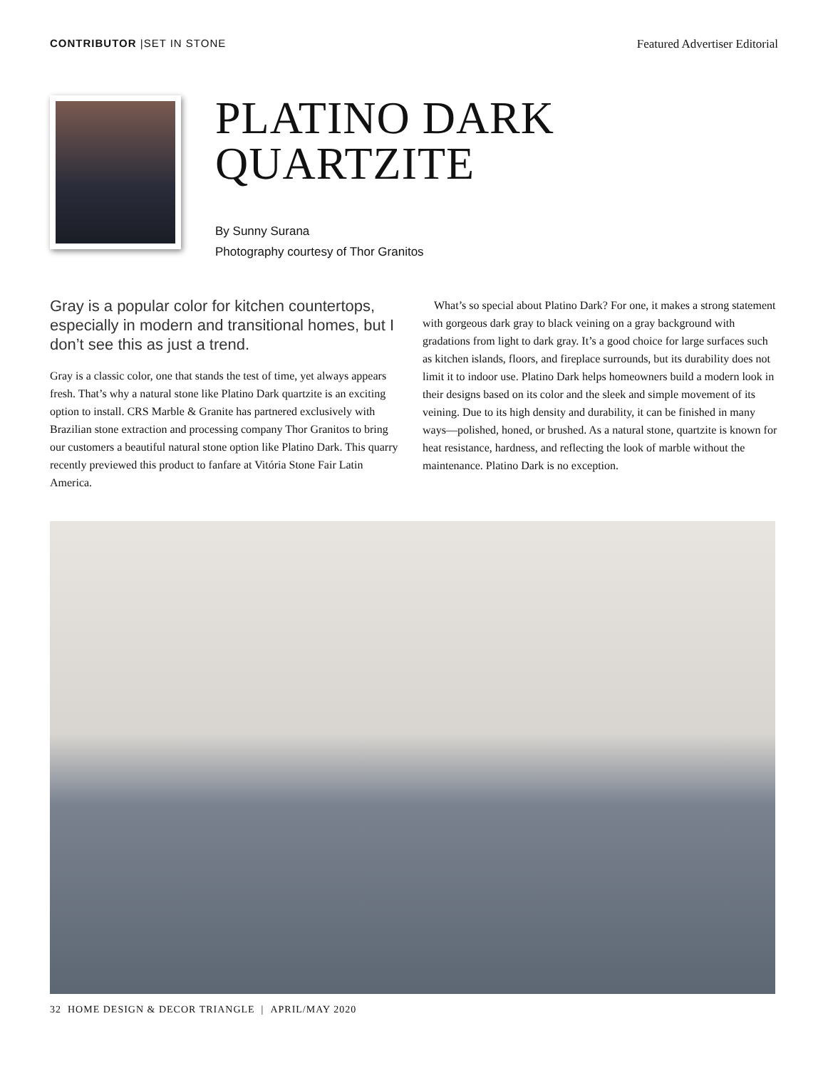CONTRIBUTOR |SET IN STONE Featured Advertiser Editorial
PLATINO DARK
QUARTZITE
By Sunny Surana
Photography courtesy of Thor Granitos
Gray is a popular color for kitchen countertops, especially in modern and transitional homes, but I don’t see this as just a trend.
Gray is a classic color, one that stands the test of time, yet always appears fresh. That’s why a natural stone like Platino Dark quartzite is an exciting option to install. CRS Marble & Granite has partnered exclusively with Brazilian stone extraction and processing company Thor Granitos to bring our customers a beautiful natural stone option like Platino Dark. This quarry recently previewed this product to fanfare at Vitória Stone Fair Latin America.
What’s so special about Platino Dark? For one, it makes a strong statement with gorgeous dark gray to black veining on a gray background with gradations from light to dark gray. It’s a good choice for large surfaces such as kitchen islands, floors, and fireplace surrounds, but its durability does not limit it to indoor use. Platino Dark helps homeowners build a modern look in their designs based on its color and the sleek and simple movement of its veining. Due to its high density and durability, it can be finished in many ways—polished, honed, or brushed. As a natural stone, quartzite is known for heat resistance, hardness, and reflecting the look of marble without the maintenance. Platino Dark is no exception.
32 HOME DESIGN & DECOR TRIANGLE | APRIL/MAY 2020